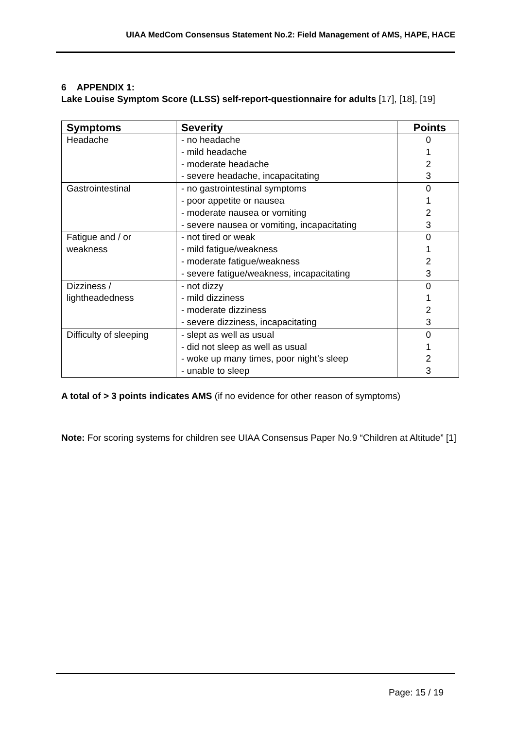UIAA MedCom Consensus Statement No.2: Field Management of AMS, HAPE, HACE
6 APPENDIX 1:
Lake Louise Symptom Score (LLSS) self-report-questionnaire for adults [17], [18], [19]
| Symptoms | Severity | Points |
| --- | --- | --- |
| Headache | - no headache - mild headache - moderate headache - severe headache, incapacitating | 0 1 2 3 |
| Gastrointestinal | - no gastrointestinal symptoms - poor appetite or nausea - moderate nausea or vomiting - severe nausea or vomiting, incapacitating | 0 1 2 3 |
| Fatigue and / or weakness | - not tired or weak - mild fatigue/weakness - moderate fatigue/weakness - severe fatigue/weakness, incapacitating | 0 1 2 3 |
| Dizziness / lightheadedness | - not dizzy - mild dizziness - moderate dizziness - severe dizziness, incapacitating | 0 1 2 3 |
| Difficulty of sleeping | - slept as well as usual - did not sleep as well as usual - woke up many times, poor night’s sleep - unable to sleep | 0 1 2 3 |
A total of > 3 points indicates AMS (if no evidence for other reason of symptoms)
Note: For scoring systems for children see UIAA Consensus Paper No.9 “Children at Altitude” [1]
Page: 15 / 19